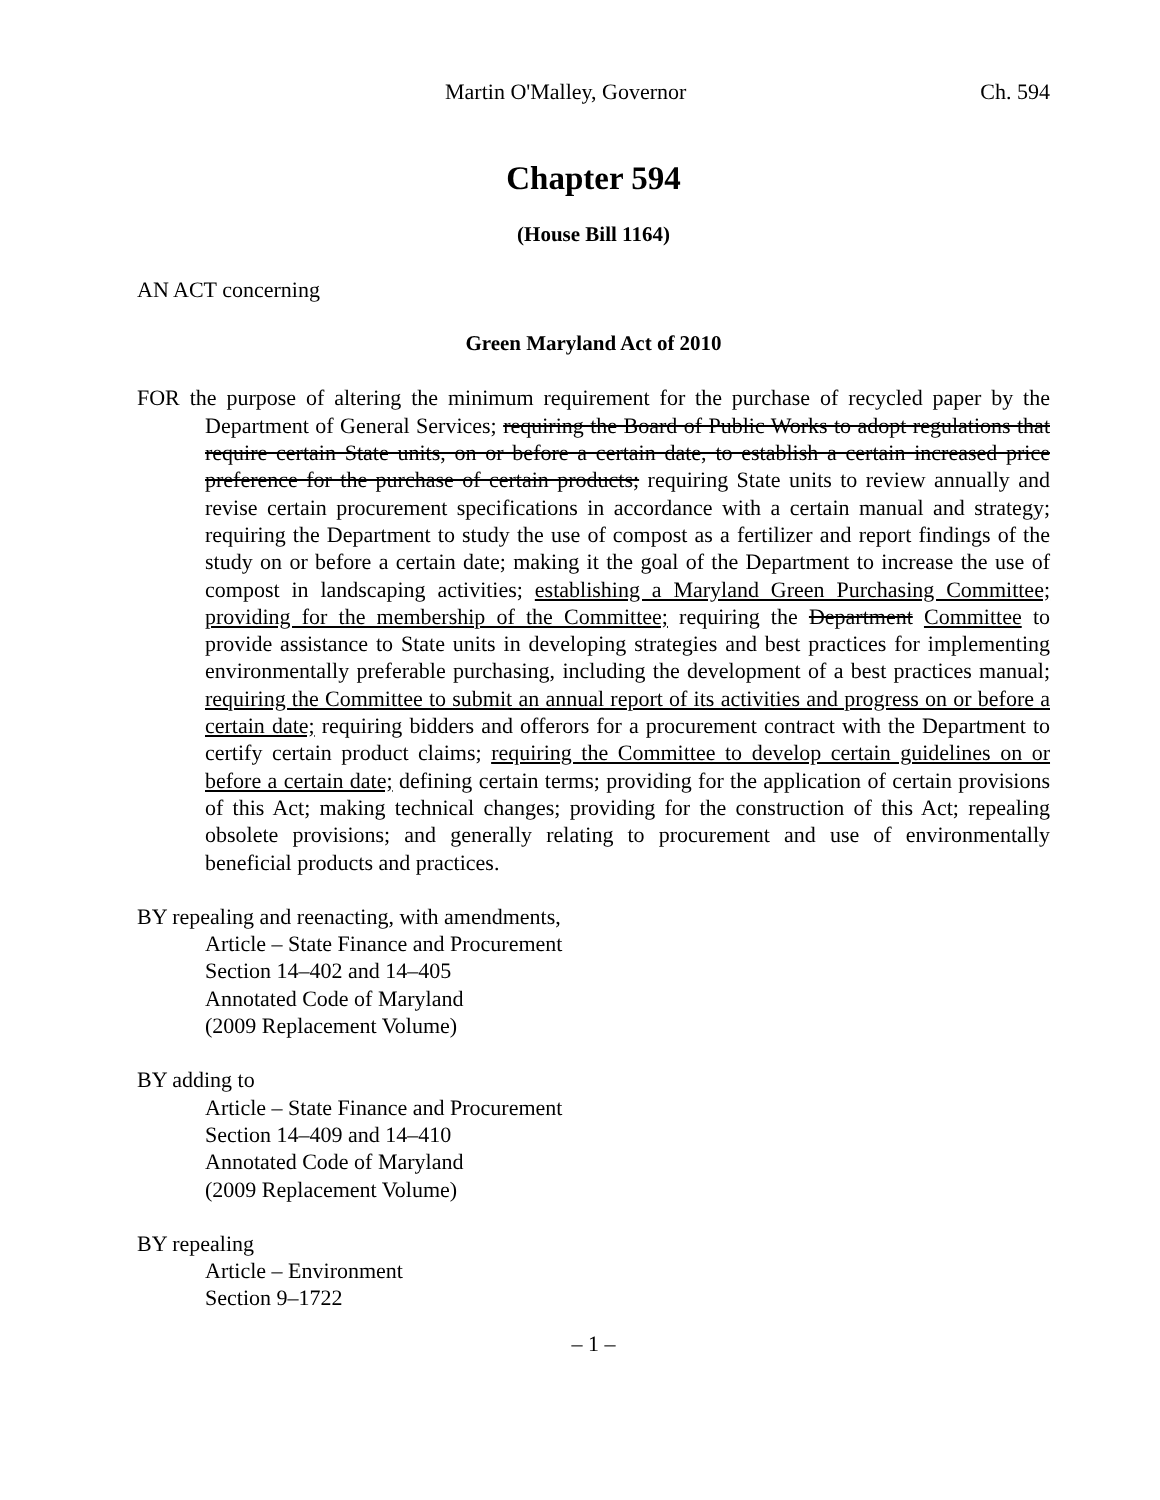Martin O'Malley, Governor Ch. 594
Chapter 594
(House Bill 1164)
AN ACT concerning
Green Maryland Act of 2010
FOR the purpose of altering the minimum requirement for the purchase of recycled paper by the Department of General Services; requiring the Board of Public Works to adopt regulations that require certain State units, on or before a certain date, to establish a certain increased price preference for the purchase of certain products; requiring State units to review annually and revise certain procurement specifications in accordance with a certain manual and strategy; requiring the Department to study the use of compost as a fertilizer and report findings of the study on or before a certain date; making it the goal of the Department to increase the use of compost in landscaping activities; establishing a Maryland Green Purchasing Committee; providing for the membership of the Committee; requiring the Department Committee to provide assistance to State units in developing strategies and best practices for implementing environmentally preferable purchasing, including the development of a best practices manual; requiring the Committee to submit an annual report of its activities and progress on or before a certain date; requiring bidders and offerors for a procurement contract with the Department to certify certain product claims; requiring the Committee to develop certain guidelines on or before a certain date; defining certain terms; providing for the application of certain provisions of this Act; making technical changes; providing for the construction of this Act; repealing obsolete provisions; and generally relating to procurement and use of environmentally beneficial products and practices.
BY repealing and reenacting, with amendments,
Article – State Finance and Procurement
Section 14–402 and 14–405
Annotated Code of Maryland
(2009 Replacement Volume)
BY adding to
Article – State Finance and Procurement
Section 14–409 and 14–410
Annotated Code of Maryland
(2009 Replacement Volume)
BY repealing
Article – Environment
Section 9–1722
– 1 –